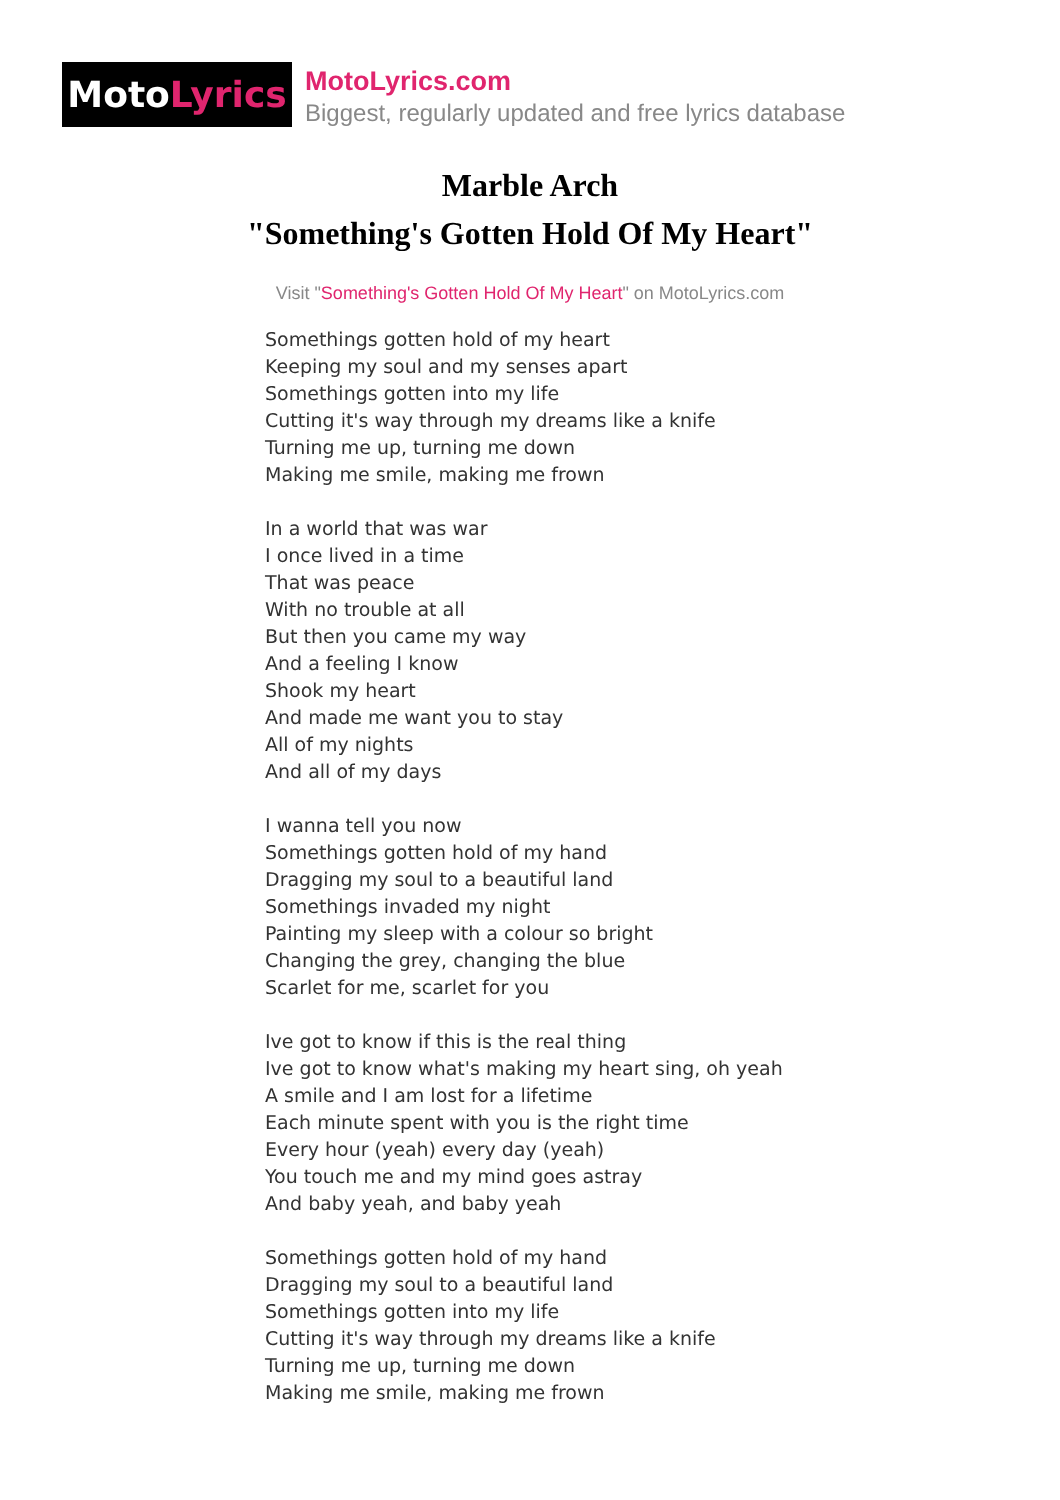Moto Lyrics
MotoLyrics.com
Biggest, regularly updated and free lyrics database
Marble Arch
"Something's Gotten Hold Of My Heart"
Visit "Something's Gotten Hold Of My Heart" on MotoLyrics.com
Somethings gotten hold of my heart
Keeping my soul and my senses apart
Somethings gotten into my life
Cutting it's way through my dreams like a knife
Turning me up, turning me down
Making me smile, making me frown
In a world that was war
I once lived in a time
That was peace
With no trouble at all
But then you came my way
And a feeling I know
Shook my heart
And made me want you to stay
All of my nights
And all of my days
I wanna tell you now
Somethings gotten hold of my hand
Dragging my soul to a beautiful land
Somethings invaded my night
Painting my sleep with a colour so bright
Changing the grey, changing the blue
Scarlet for me, scarlet for you
Ive got to know if this is the real thing
Ive got to know what's making my heart sing, oh yeah
A smile and I am lost for a lifetime
Each minute spent with you is the right time
Every hour (yeah) every day (yeah)
You touch me and my mind goes astray
And baby yeah, and baby yeah
Somethings gotten hold of my hand
Dragging my soul to a beautiful land
Somethings gotten into my life
Cutting it's way through my dreams like a knife
Turning me up, turning me down
Making me smile, making me frown